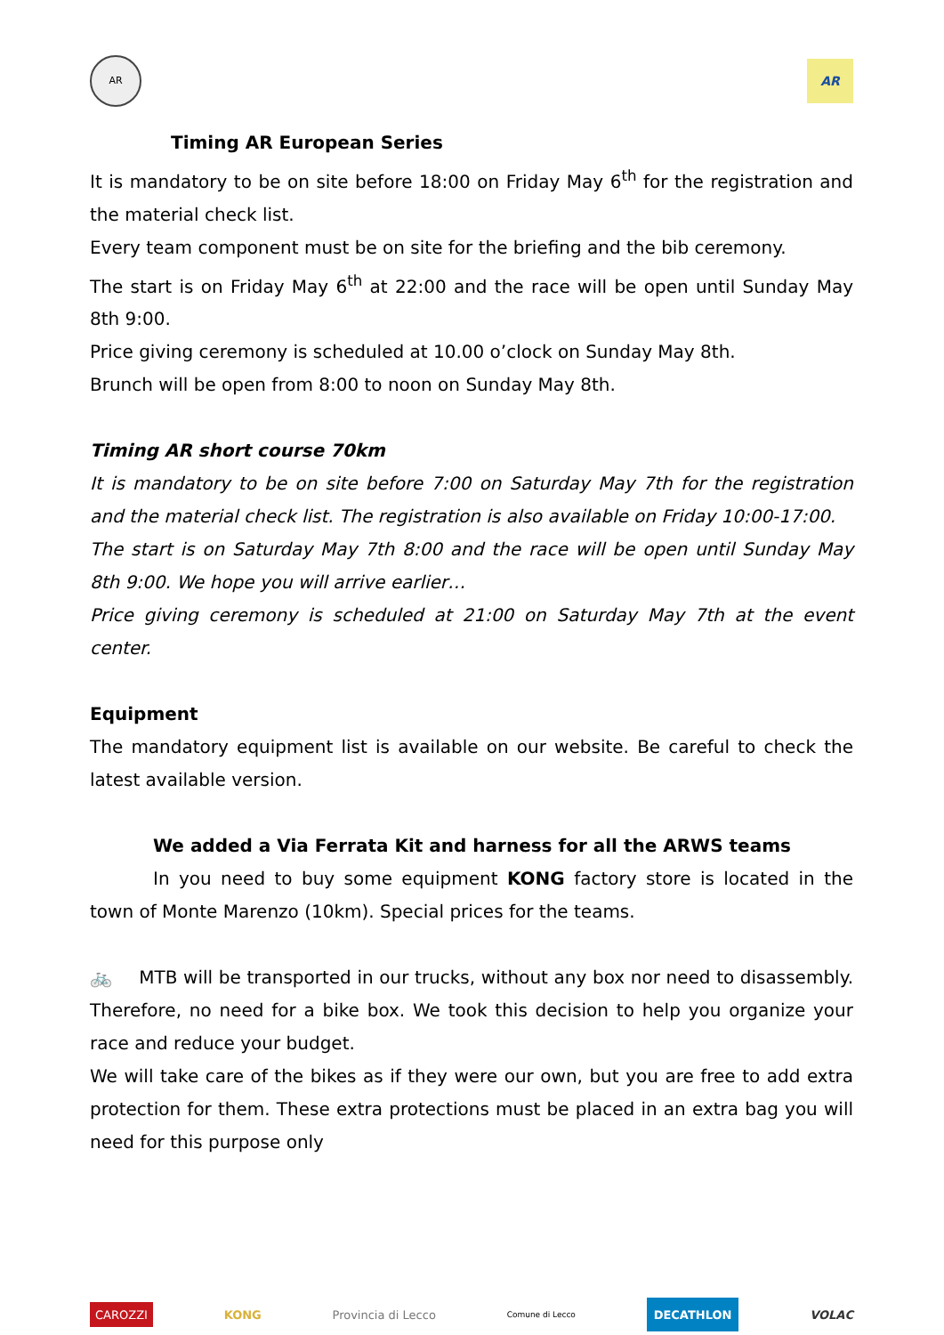AR
AR
Timing AR European Series
It is mandatory to be on site before 18:00 on Friday May 6<sup>th</sup> for the registration and the material check list.
Every team component must be on site for the briefing and the bib ceremony.
The start is on Friday May 6<sup>th</sup> at 22:00 and the race will be open until Sunday May 8th 9:00.
Price giving ceremony is scheduled at 10.00 o’clock on Sunday May 8th.
Brunch will be open from 8:00 to noon on Sunday May 8th.
Timing AR short course 70km
It is mandatory to be on site before 7:00 on Saturday May 7th for the registration and the material check list. The registration is also available on Friday 10:00-17:00.
The start is on Saturday May 7th 8:00 and the race will be open until Sunday May 8th 9:00. We hope you will arrive earlier…
Price giving ceremony is scheduled at 21:00 on Saturday May 7th at the event center.
Equipment
The mandatory equipment list is available on our website. Be careful to check the latest available version.
We added a Via Ferrata Kit and harness for all the ARWS teams
In you need to buy some equipment KONG factory store is located in the town of Monte Marenzo (10km). Special prices for the teams.
🚲 MTB will be transported in our trucks, without any box nor need to disassembly. Therefore, no need for a bike box. We took this decision to help you organize your race and reduce your budget.
We will take care of the bikes as if they were our own, but you are free to add extra protection for them. These extra protections must be placed in an extra bag you will need for this purpose only
CAROZZI
KONG Provincia di Lecco
Comune di Lecco
DECATHLON
VOLAC